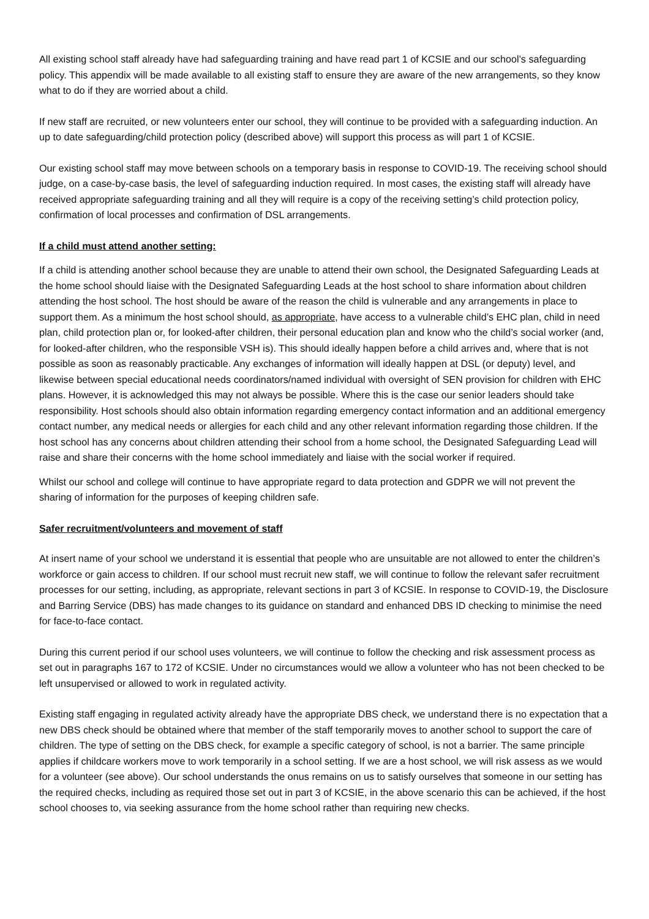All existing school staff already have had safeguarding training and have read part 1 of KCSIE and our school’s safeguarding policy. This appendix will be made available to all existing staff to ensure they are aware of the new arrangements, so they know what to do if they are worried about a child.
If new staff are recruited, or new volunteers enter our school, they will continue to be provided with a safeguarding induction. An up to date safeguarding/child protection policy (described above) will support this process as will part 1 of KCSIE.
Our existing school staff may move between schools on a temporary basis in response to COVID-19. The receiving school should judge, on a case-by-case basis, the level of safeguarding induction required. In most cases, the existing staff will already have received appropriate safeguarding training and all they will require is a copy of the receiving setting’s child protection policy, confirmation of local processes and confirmation of DSL arrangements.
If a child must attend another setting:
If a child is attending another school because they are unable to attend their own school, the Designated Safeguarding Leads at the home school should liaise with the Designated Safeguarding Leads at the host school to share information about children attending the host school. The host should be aware of the reason the child is vulnerable and any arrangements in place to support them. As a minimum the host school should, as appropriate, have access to a vulnerable child’s EHC plan, child in need plan, child protection plan or, for looked-after children, their personal education plan and know who the child’s social worker (and, for looked-after children, who the responsible VSH is). This should ideally happen before a child arrives and, where that is not possible as soon as reasonably practicable. Any exchanges of information will ideally happen at DSL (or deputy) level, and likewise between special educational needs coordinators/named individual with oversight of SEN provision for children with EHC plans. However, it is acknowledged this may not always be possible. Where this is the case our senior leaders should take responsibility. Host schools should also obtain information regarding emergency contact information and an additional emergency contact number, any medical needs or allergies for each child and any other relevant information regarding those children. If the host school has any concerns about children attending their school from a home school, the Designated Safeguarding Lead will raise and share their concerns with the home school immediately and liaise with the social worker if required.
Whilst our school and college will continue to have appropriate regard to data protection and GDPR we will not prevent the sharing of information for the purposes of keeping children safe.
Safer recruitment/volunteers and movement of staff
At insert name of your school we understand it is essential that people who are unsuitable are not allowed to enter the children’s workforce or gain access to children. If our school must recruit new staff, we will continue to follow the relevant safer recruitment processes for our setting, including, as appropriate, relevant sections in part 3 of KCSIE. In response to COVID-19, the Disclosure and Barring Service (DBS) has made changes to its guidance on standard and enhanced DBS ID checking to minimise the need for face-to-face contact.
During this current period if our school uses volunteers, we will continue to follow the checking and risk assessment process as set out in paragraphs 167 to 172 of KCSIE. Under no circumstances would we allow a volunteer who has not been checked to be left unsupervised or allowed to work in regulated activity.
Existing staff engaging in regulated activity already have the appropriate DBS check, we understand there is no expectation that a new DBS check should be obtained where that member of the staff temporarily moves to another school to support the care of children. The type of setting on the DBS check, for example a specific category of school, is not a barrier. The same principle applies if childcare workers move to work temporarily in a school setting. If we are a host school, we will risk assess as we would for a volunteer (see above). Our school understands the onus remains on us to satisfy ourselves that someone in our setting has the required checks, including as required those set out in part 3 of KCSIE, in the above scenario this can be achieved, if the host school chooses to, via seeking assurance from the home school rather than requiring new checks.